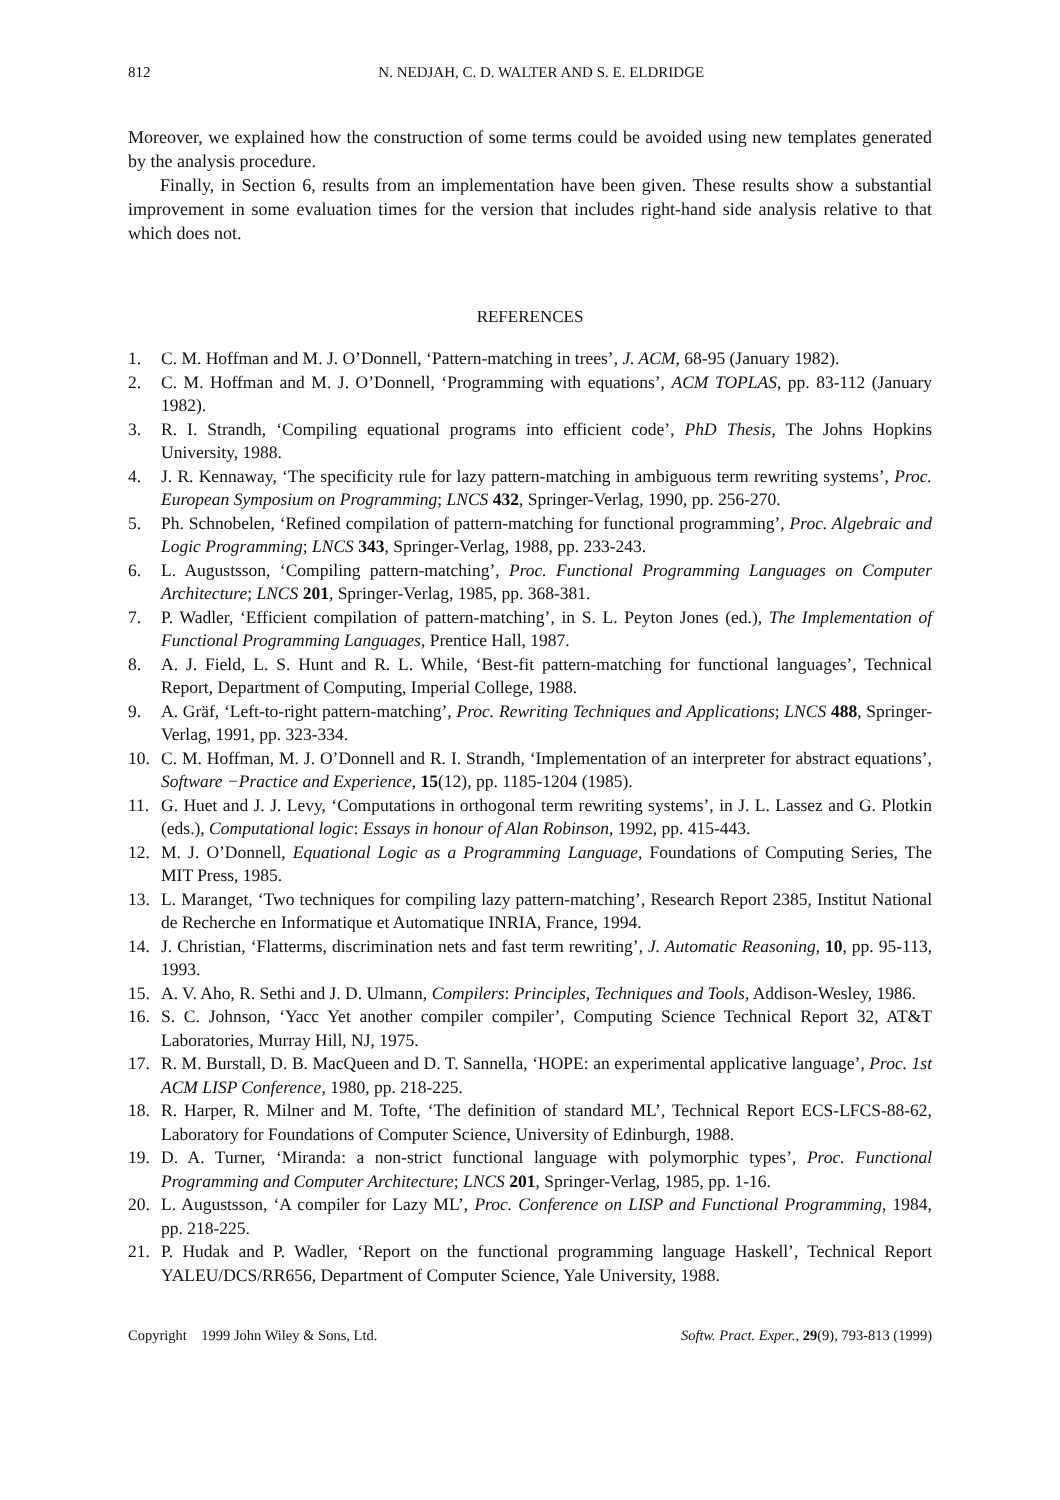812 N. NEDJAH, C. D. WALTER AND S. E. ELDRIDGE
Moreover, we explained how the construction of some terms could be avoided using new templates generated by the analysis procedure.
Finally, in Section 6, results from an implementation have been given. These results show a substantial improvement in some evaluation times for the version that includes right-hand side analysis relative to that which does not.
REFERENCES
1. C. M. Hoffman and M. J. O’Donnell, ‘Pattern-matching in trees’, J. ACM, 68-95 (January 1982).
2. C. M. Hoffman and M. J. O’Donnell, ‘Programming with equations’, ACM TOPLAS, pp. 83-112 (January 1982).
3. R. I. Strandh, ‘Compiling equational programs into efficient code’, PhD Thesis, The Johns Hopkins University, 1988.
4. J. R. Kennaway, ‘The specificity rule for lazy pattern-matching in ambiguous term rewriting systems’, Proc. European Symposium on Programming; LNCS 432, Springer-Verlag, 1990, pp. 256-270.
5. Ph. Schnobelen, ‘Refined compilation of pattern-matching for functional programming’, Proc. Algebraic and Logic Programming; LNCS 343, Springer-Verlag, 1988, pp. 233-243.
6. L. Augustsson, ‘Compiling pattern-matching’, Proc. Functional Programming Languages on Computer Architecture; LNCS 201, Springer-Verlag, 1985, pp. 368-381.
7. P. Wadler, ‘Efficient compilation of pattern-matching’, in S. L. Peyton Jones (ed.), The Implementation of Functional Programming Languages, Prentice Hall, 1987.
8. A. J. Field, L. S. Hunt and R. L. While, ‘Best-fit pattern-matching for functional languages’, Technical Report, Department of Computing, Imperial College, 1988.
9. A. Gräf, ‘Left-to-right pattern-matching’, Proc. Rewriting Techniques and Applications; LNCS 488, Springer-Verlag, 1991, pp. 323-334.
10. C. M. Hoffman, M. J. O’Donnell and R. I. Strandh, ‘Implementation of an interpreter for abstract equations’, Software −Practice and Experience, 15(12), pp. 1185-1204 (1985).
11. G. Huet and J. J. Levy, ‘Computations in orthogonal term rewriting systems’, in J. L. Lassez and G. Plotkin (eds.), Computational logic: Essays in honour of Alan Robinson, 1992, pp. 415-443.
12. M. J. O’Donnell, Equational Logic as a Programming Language, Foundations of Computing Series, The MIT Press, 1985.
13. L. Maranget, ‘Two techniques for compiling lazy pattern-matching’, Research Report 2385, Institut National de Recherche en Informatique et Automatique INRIA, France, 1994.
14. J. Christian, ‘Flatterms, discrimination nets and fast term rewriting’, J. Automatic Reasoning, 10, pp. 95-113, 1993.
15. A. V. Aho, R. Sethi and J. D. Ulmann, Compilers: Principles, Techniques and Tools, Addison-Wesley, 1986.
16. S. C. Johnson, ‘Yacc Yet another compiler compiler’, Computing Science Technical Report 32, AT&T Laboratories, Murray Hill, NJ, 1975.
17. R. M. Burstall, D. B. MacQueen and D. T. Sannella, ‘HOPE: an experimental applicative language’, Proc. 1st ACM LISP Conference, 1980, pp. 218-225.
18. R. Harper, R. Milner and M. Tofte, ‘The definition of standard ML’, Technical Report ECS-LFCS-88-62, Laboratory for Foundations of Computer Science, University of Edinburgh, 1988.
19. D. A. Turner, ‘Miranda: a non-strict functional language with polymorphic types’, Proc. Functional Programming and Computer Architecture; LNCS 201, Springer-Verlag, 1985, pp. 1-16.
20. L. Augustsson, ‘A compiler for Lazy ML’, Proc. Conference on LISP and Functional Programming, 1984, pp. 218-225.
21. P. Hudak and P. Wadler, ‘Report on the functional programming language Haskell’, Technical Report YALEU/DCS/RR656, Department of Computer Science, Yale University, 1988.
Copyright 1999 John Wiley & Sons, Ltd. Softw. Pract. Exper., 29(9), 793-813 (1999)